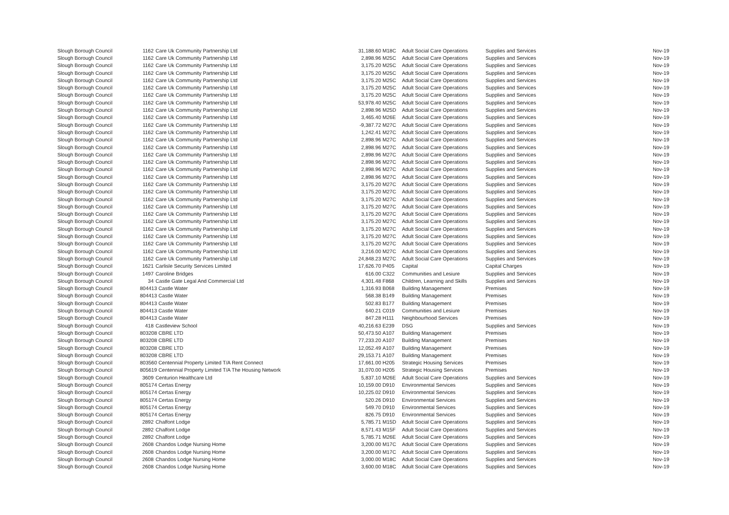| Slough Borough Council | 1162 | Care Uk Community Partnership Ltd | 31,188.60 | M18C | Adult Social Care Operations | Supplies and Services | Nov-19 |
| Slough Borough Council | 1162 | Care Uk Community Partnership Ltd | 2,898.96 | M25C | Adult Social Care Operations | Supplies and Services | Nov-19 |
| Slough Borough Council | 1162 | Care Uk Community Partnership Ltd | 3,175.20 | M25C | Adult Social Care Operations | Supplies and Services | Nov-19 |
| Slough Borough Council | 1162 | Care Uk Community Partnership Ltd | 3,175.20 | M25C | Adult Social Care Operations | Supplies and Services | Nov-19 |
| Slough Borough Council | 1162 | Care Uk Community Partnership Ltd | 3,175.20 | M25C | Adult Social Care Operations | Supplies and Services | Nov-19 |
| Slough Borough Council | 1162 | Care Uk Community Partnership Ltd | 3,175.20 | M25C | Adult Social Care Operations | Supplies and Services | Nov-19 |
| Slough Borough Council | 1162 | Care Uk Community Partnership Ltd | 3,175.20 | M25C | Adult Social Care Operations | Supplies and Services | Nov-19 |
| Slough Borough Council | 1162 | Care Uk Community Partnership Ltd | 53,978.40 | M25C | Adult Social Care Operations | Supplies and Services | Nov-19 |
| Slough Borough Council | 1162 | Care Uk Community Partnership Ltd | 2,898.96 | M25D | Adult Social Care Operations | Supplies and Services | Nov-19 |
| Slough Borough Council | 1162 | Care Uk Community Partnership Ltd | 3,465.40 | M26E | Adult Social Care Operations | Supplies and Services | Nov-19 |
| Slough Borough Council | 1162 | Care Uk Community Partnership Ltd | -9,387.72 | M27C | Adult Social Care Operations | Supplies and Services | Nov-19 |
| Slough Borough Council | 1162 | Care Uk Community Partnership Ltd | 1,242.41 | M27C | Adult Social Care Operations | Supplies and Services | Nov-19 |
| Slough Borough Council | 1162 | Care Uk Community Partnership Ltd | 2,898.96 | M27C | Adult Social Care Operations | Supplies and Services | Nov-19 |
| Slough Borough Council | 1162 | Care Uk Community Partnership Ltd | 2,898.96 | M27C | Adult Social Care Operations | Supplies and Services | Nov-19 |
| Slough Borough Council | 1162 | Care Uk Community Partnership Ltd | 2,898.96 | M27C | Adult Social Care Operations | Supplies and Services | Nov-19 |
| Slough Borough Council | 1162 | Care Uk Community Partnership Ltd | 2,898.96 | M27C | Adult Social Care Operations | Supplies and Services | Nov-19 |
| Slough Borough Council | 1162 | Care Uk Community Partnership Ltd | 2,898.96 | M27C | Adult Social Care Operations | Supplies and Services | Nov-19 |
| Slough Borough Council | 1162 | Care Uk Community Partnership Ltd | 2,898.96 | M27C | Adult Social Care Operations | Supplies and Services | Nov-19 |
| Slough Borough Council | 1162 | Care Uk Community Partnership Ltd | 3,175.20 | M27C | Adult Social Care Operations | Supplies and Services | Nov-19 |
| Slough Borough Council | 1162 | Care Uk Community Partnership Ltd | 3,175.20 | M27C | Adult Social Care Operations | Supplies and Services | Nov-19 |
| Slough Borough Council | 1162 | Care Uk Community Partnership Ltd | 3,175.20 | M27C | Adult Social Care Operations | Supplies and Services | Nov-19 |
| Slough Borough Council | 1162 | Care Uk Community Partnership Ltd | 3,175.20 | M27C | Adult Social Care Operations | Supplies and Services | Nov-19 |
| Slough Borough Council | 1162 | Care Uk Community Partnership Ltd | 3,175.20 | M27C | Adult Social Care Operations | Supplies and Services | Nov-19 |
| Slough Borough Council | 1162 | Care Uk Community Partnership Ltd | 3,175.20 | M27C | Adult Social Care Operations | Supplies and Services | Nov-19 |
| Slough Borough Council | 1162 | Care Uk Community Partnership Ltd | 3,175.20 | M27C | Adult Social Care Operations | Supplies and Services | Nov-19 |
| Slough Borough Council | 1162 | Care Uk Community Partnership Ltd | 3,175.20 | M27C | Adult Social Care Operations | Supplies and Services | Nov-19 |
| Slough Borough Council | 1162 | Care Uk Community Partnership Ltd | 3,175.20 | M27C | Adult Social Care Operations | Supplies and Services | Nov-19 |
| Slough Borough Council | 1162 | Care Uk Community Partnership Ltd | 3,216.00 | M27C | Adult Social Care Operations | Supplies and Services | Nov-19 |
| Slough Borough Council | 1162 | Care Uk Community Partnership Ltd | 24,848.23 | M27C | Adult Social Care Operations | Supplies and Services | Nov-19 |
| Slough Borough Council | 1621 | Carlisle Security Services Limited | 17,626.70 | P405 | Capital | Capital Charges | Nov-19 |
| Slough Borough Council | 1497 | Caroline Bridges | 616.00 | C322 | Communities and Lesiure | Supplies and Services | Nov-19 |
| Slough Borough Council | 34 | Castle Gate Legal And Commercial Ltd | 4,301.48 | F868 | Children, Learning and Skills | Supplies and Services | Nov-19 |
| Slough Borough Council | 804413 Castle Water | | 1,316.93 | B068 | Building Management | Premises | Nov-19 |
| Slough Borough Council | 804413 Castle Water | | 568.38 | B149 | Building Management | Premises | Nov-19 |
| Slough Borough Council | 804413 Castle Water | | 502.83 | B177 | Building Management | Premises | Nov-19 |
| Slough Borough Council | 804413 Castle Water | | 640.21 | C019 | Communities and Lesiure | Premises | Nov-19 |
| Slough Borough Council | 804413 Castle Water | | 847.28 | H111 | Neighbourhood Services | Premises | Nov-19 |
| Slough Borough Council | 418 | Castleview School | 40,216.63 | E239 | DSG | Supplies and Services | Nov-19 |
| Slough Borough Council | 803208 CBRE LTD | | 50,473.50 | A107 | Building Management | Premises | Nov-19 |
| Slough Borough Council | 803208 CBRE LTD | | 77,233.20 | A107 | Building Management | Premises | Nov-19 |
| Slough Borough Council | 803208 CBRE LTD | | 12,052.49 | A107 | Building Management | Premises | Nov-19 |
| Slough Borough Council | 803208 CBRE LTD | | 29,153.71 | A107 | Building Management | Premises | Nov-19 |
| Slough Borough Council | 803560 Centennial Property Limited T/A Rent Connect | | 17,661.00 | H205 | Strategic Housing Services | Premises | Nov-19 |
| Slough Borough Council | 805619 Centennial Property Limited T/A The Housing Network | | 31,070.00 | H205 | Strategic Housing Services | Premises | Nov-19 |
| Slough Borough Council | 3609 | Centurion Healthcare Ltd | 5,837.10 | M26E | Adult Social Care Operations | Supplies and Services | Nov-19 |
| Slough Borough Council | 805174 Certas Energy | | 10,159.00 | D910 | Environmental Services | Supplies and Services | Nov-19 |
| Slough Borough Council | 805174 Certas Energy | | 10,225.02 | D910 | Environmental Services | Supplies and Services | Nov-19 |
| Slough Borough Council | 805174 Certas Energy | | 520.26 | D910 | Environmental Services | Supplies and Services | Nov-19 |
| Slough Borough Council | 805174 Certas Energy | | 549.70 | D910 | Environmental Services | Supplies and Services | Nov-19 |
| Slough Borough Council | 805174 Certas Energy | | 826.75 | D910 | Environmental Services | Supplies and Services | Nov-19 |
| Slough Borough Council | 2892 | Chalfont Lodge | 5,785.71 | M15D | Adult Social Care Operations | Supplies and Services | Nov-19 |
| Slough Borough Council | 2892 | Chalfont Lodge | 8,571.43 | M15F | Adult Social Care Operations | Supplies and Services | Nov-19 |
| Slough Borough Council | 2892 | Chalfont Lodge | 5,785.71 | M26E | Adult Social Care Operations | Supplies and Services | Nov-19 |
| Slough Borough Council | 2608 | Chandos Lodge Nursing Home | 3,200.00 | M17C | Adult Social Care Operations | Supplies and Services | Nov-19 |
| Slough Borough Council | 2608 | Chandos Lodge Nursing Home | 3,200.00 | M17C | Adult Social Care Operations | Supplies and Services | Nov-19 |
| Slough Borough Council | 2608 | Chandos Lodge Nursing Home | 3,000.00 | M18C | Adult Social Care Operations | Supplies and Services | Nov-19 |
| Slough Borough Council | 2608 | Chandos Lodge Nursing Home | 3,600.00 | M18C | Adult Social Care Operations | Supplies and Services | Nov-19 |